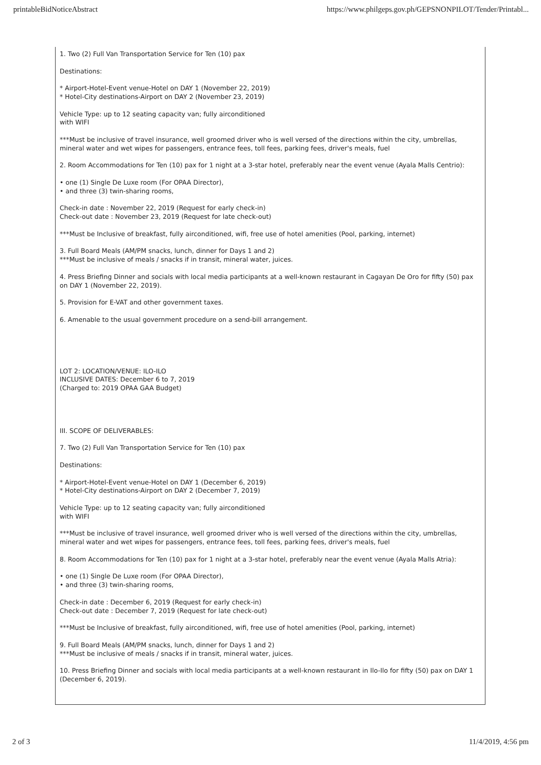printableBidNoticeAbstract https://www.philgeps.gov.ph/GEPSNONPILOT/Tender/Printabl...
1. Two (2) Full Van Transportation Service for Ten (10) pax
Destinations:
* Airport-Hotel-Event venue-Hotel on DAY 1 (November 22, 2019)
* Hotel-City destinations-Airport on DAY 2 (November 23, 2019)
Vehicle Type: up to 12 seating capacity van; fully airconditioned
with WIFI
***Must be inclusive of travel insurance, well groomed driver who is well versed of the directions within the city, umbrellas, mineral water and wet wipes for passengers, entrance fees, toll fees, parking fees, driver's meals, fuel
2. Room Accommodations for Ten (10) pax for 1 night at a 3-star hotel, preferably near the event venue (Ayala Malls Centrio):
• one (1) Single De Luxe room (For OPAA Director),
• and three (3) twin-sharing rooms,
Check-in date : November 22, 2019 (Request for early check-in)
Check-out date : November 23, 2019 (Request for late check-out)
***Must be Inclusive of breakfast, fully airconditioned, wifi, free use of hotel amenities (Pool, parking, internet)
3. Full Board Meals (AM/PM snacks, lunch, dinner for Days 1 and 2)
***Must be inclusive of meals / snacks if in transit, mineral water, juices.
4. Press Briefing Dinner and socials with local media participants at a well-known restaurant in Cagayan De Oro for fifty (50) pax on DAY 1 (November 22, 2019).
5. Provision for E-VAT and other government taxes.
6. Amenable to the usual government procedure on a send-bill arrangement.
LOT 2: LOCATION/VENUE: ILO-ILO
INCLUSIVE DATES: December 6 to 7, 2019
(Charged to: 2019 OPAA GAA Budget)
III. SCOPE OF DELIVERABLES:
7. Two (2) Full Van Transportation Service for Ten (10) pax
Destinations:
* Airport-Hotel-Event venue-Hotel on DAY 1 (December 6, 2019)
* Hotel-City destinations-Airport on DAY 2 (December 7, 2019)
Vehicle Type: up to 12 seating capacity van; fully airconditioned
with WIFI
***Must be inclusive of travel insurance, well groomed driver who is well versed of the directions within the city, umbrellas, mineral water and wet wipes for passengers, entrance fees, toll fees, parking fees, driver's meals, fuel
8. Room Accommodations for Ten (10) pax for 1 night at a 3-star hotel, preferably near the event venue (Ayala Malls Atria):
• one (1) Single De Luxe room (For OPAA Director),
• and three (3) twin-sharing rooms,
Check-in date : December 6, 2019 (Request for early check-in)
Check-out date : December 7, 2019 (Request for late check-out)
***Must be Inclusive of breakfast, fully airconditioned, wifi, free use of hotel amenities (Pool, parking, internet)
9. Full Board Meals (AM/PM snacks, lunch, dinner for Days 1 and 2)
***Must be inclusive of meals / snacks if in transit, mineral water, juices.
10. Press Briefing Dinner and socials with local media participants at a well-known restaurant in Ilo-Ilo for fifty (50) pax on DAY 1 (December 6, 2019).
2 of 3 11/4/2019, 4:56 pm